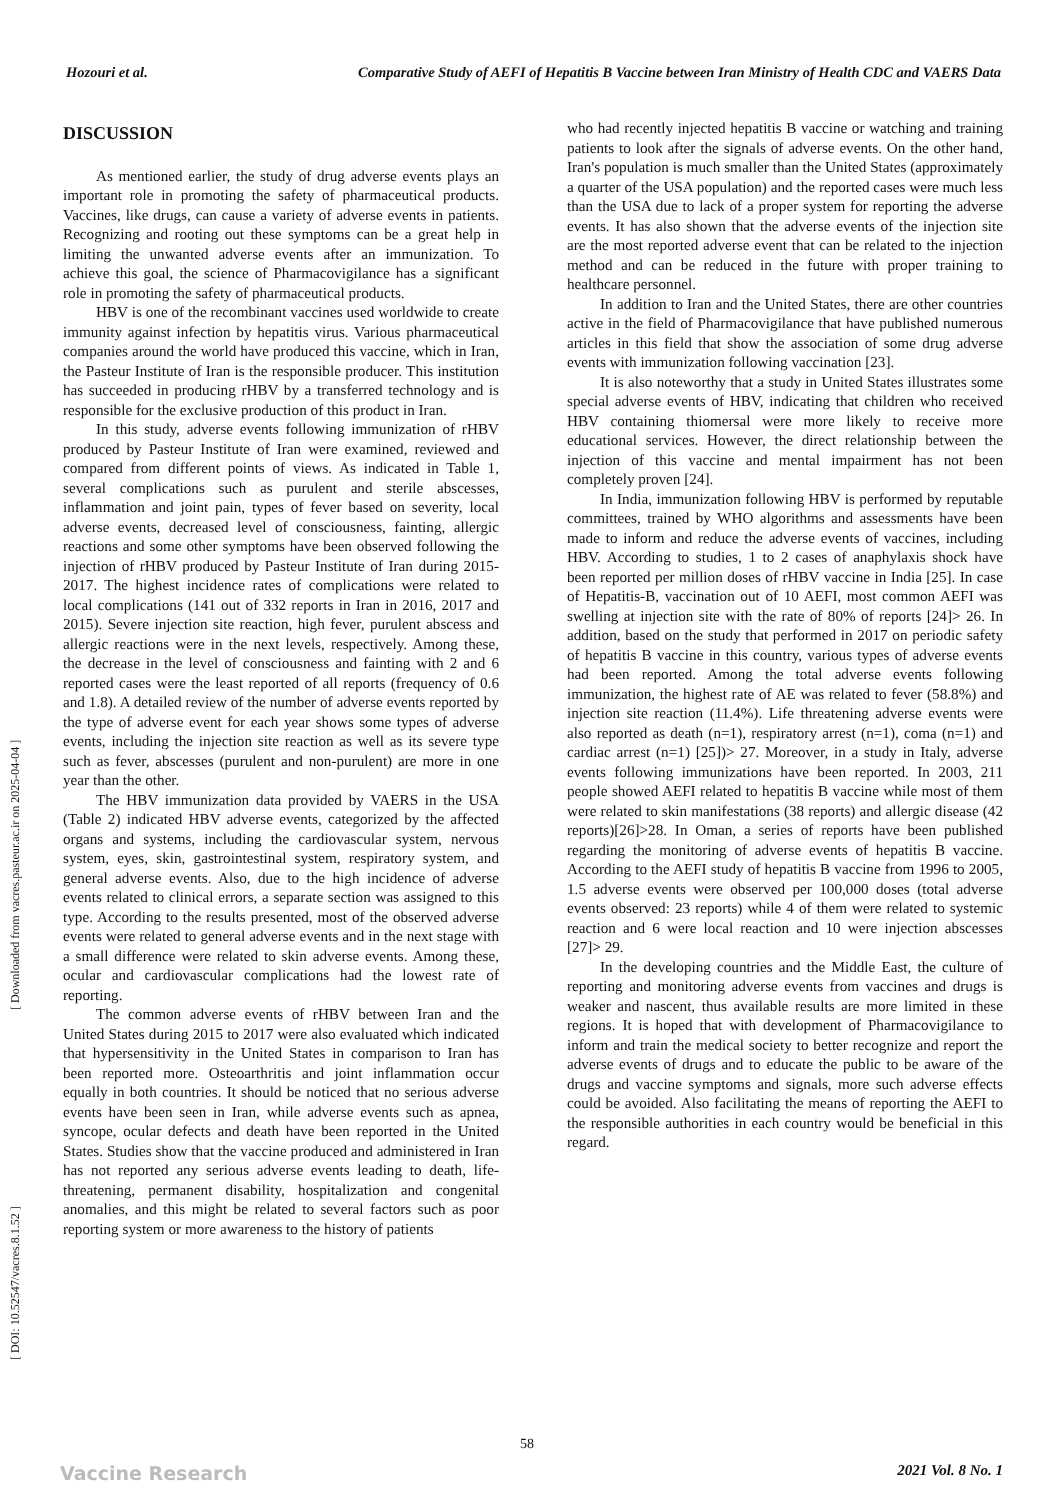Hozouri et al. Comparative Study of AEFI of Hepatitis B Vaccine between Iran Ministry of Health CDC and VAERS Data
[ DOI: 10.52547/vacres.8.1.52 ] [ Downloaded from vacres.pasteur.ac.ir on 2025-04-04 ]
DISCUSSION
As mentioned earlier, the study of drug adverse events plays an important role in promoting the safety of pharmaceutical products. Vaccines, like drugs, can cause a variety of adverse events in patients. Recognizing and rooting out these symptoms can be a great help in limiting the unwanted adverse events after an immunization. To achieve this goal, the science of Pharmacovigilance has a significant role in promoting the safety of pharmaceutical products.
HBV is one of the recombinant vaccines used worldwide to create immunity against infection by hepatitis virus. Various pharmaceutical companies around the world have produced this vaccine, which in Iran, the Pasteur Institute of Iran is the responsible producer. This institution has succeeded in producing rHBV by a transferred technology and is responsible for the exclusive production of this product in Iran.
In this study, adverse events following immunization of rHBV produced by Pasteur Institute of Iran were examined, reviewed and compared from different points of views. As indicated in Table 1, several complications such as purulent and sterile abscesses, inflammation and joint pain, types of fever based on severity, local adverse events, decreased level of consciousness, fainting, allergic reactions and some other symptoms have been observed following the injection of rHBV produced by Pasteur Institute of Iran during 2015-2017. The highest incidence rates of complications were related to local complications (141 out of 332 reports in Iran in 2016, 2017 and 2015). Severe injection site reaction, high fever, purulent abscess and allergic reactions were in the next levels, respectively. Among these, the decrease in the level of consciousness and fainting with 2 and 6 reported cases were the least reported of all reports (frequency of 0.6 and 1.8). A detailed review of the number of adverse events reported by the type of adverse event for each year shows some types of adverse events, including the injection site reaction as well as its severe type such as fever, abscesses (purulent and non-purulent) are more in one year than the other.
The HBV immunization data provided by VAERS in the USA (Table 2) indicated HBV adverse events, categorized by the affected organs and systems, including the cardiovascular system, nervous system, eyes, skin, gastrointestinal system, respiratory system, and general adverse events. Also, due to the high incidence of adverse events related to clinical errors, a separate section was assigned to this type. According to the results presented, most of the observed adverse events were related to general adverse events and in the next stage with a small difference were related to skin adverse events. Among these, ocular and cardiovascular complications had the lowest rate of reporting.
The common adverse events of rHBV between Iran and the United States during 2015 to 2017 were also evaluated which indicated that hypersensitivity in the United States in comparison to Iran has been reported more. Osteoarthritis and joint inflammation occur equally in both countries. It should be noticed that no serious adverse events have been seen in Iran, while adverse events such as apnea, syncope, ocular defects and death have been reported in the United States. Studies show that the vaccine produced and administered in Iran has not reported any serious adverse events leading to death, life-threatening, permanent disability, hospitalization and congenital anomalies, and this might be related to several factors such as poor reporting system or more awareness to the history of patients
who had recently injected hepatitis B vaccine or watching and training patients to look after the signals of adverse events. On the other hand, Iran's population is much smaller than the United States (approximately a quarter of the USA population) and the reported cases were much less than the USA due to lack of a proper system for reporting the adverse events. It has also shown that the adverse events of the injection site are the most reported adverse event that can be related to the injection method and can be reduced in the future with proper training to healthcare personnel.
In addition to Iran and the United States, there are other countries active in the field of Pharmacovigilance that have published numerous articles in this field that show the association of some drug adverse events with immunization following vaccination [23].
It is also noteworthy that a study in United States illustrates some special adverse events of HBV, indicating that children who received HBV containing thiomersal were more likely to receive more educational services. However, the direct relationship between the injection of this vaccine and mental impairment has not been completely proven [24].
In India, immunization following HBV is performed by reputable committees, trained by WHO algorithms and assessments have been made to inform and reduce the adverse events of vaccines, including HBV. According to studies, 1 to 2 cases of anaphylaxis shock have been reported per million doses of rHBV vaccine in India [25]. In case of Hepatitis-B, vaccination out of 10 AEFI, most common AEFI was swelling at injection site with the rate of 80% of reports [24]> 26. In addition, based on the study that performed in 2017 on periodic safety of hepatitis B vaccine in this country, various types of adverse events had been reported. Among the total adverse events following immunization, the highest rate of AE was related to fever (58.8%) and injection site reaction (11.4%). Life threatening adverse events were also reported as death (n=1), respiratory arrest (n=1), coma (n=1) and cardiac arrest (n=1) [25])> 27. Moreover, in a study in Italy, adverse events following immunizations have been reported. In 2003, 211 people showed AEFI related to hepatitis B vaccine while most of them were related to skin manifestations (38 reports) and allergic disease (42 reports)[26]>28. In Oman, a series of reports have been published regarding the monitoring of adverse events of hepatitis B vaccine. According to the AEFI study of hepatitis B vaccine from 1996 to 2005, 1.5 adverse events were observed per 100,000 doses (total adverse events observed: 23 reports) while 4 of them were related to systemic reaction and 6 were local reaction and 10 were injection abscesses [27]> 29.
In the developing countries and the Middle East, the culture of reporting and monitoring adverse events from vaccines and drugs is weaker and nascent, thus available results are more limited in these regions. It is hoped that with development of Pharmacovigilance to inform and train the medical society to better recognize and report the adverse events of drugs and to educate the public to be aware of the drugs and vaccine symptoms and signals, more such adverse effects could be avoided. Also facilitating the means of reporting the AEFI to the responsible authorities in each country would be beneficial in this regard.
58
Vaccine Research 2021 Vol. 8 No. 1